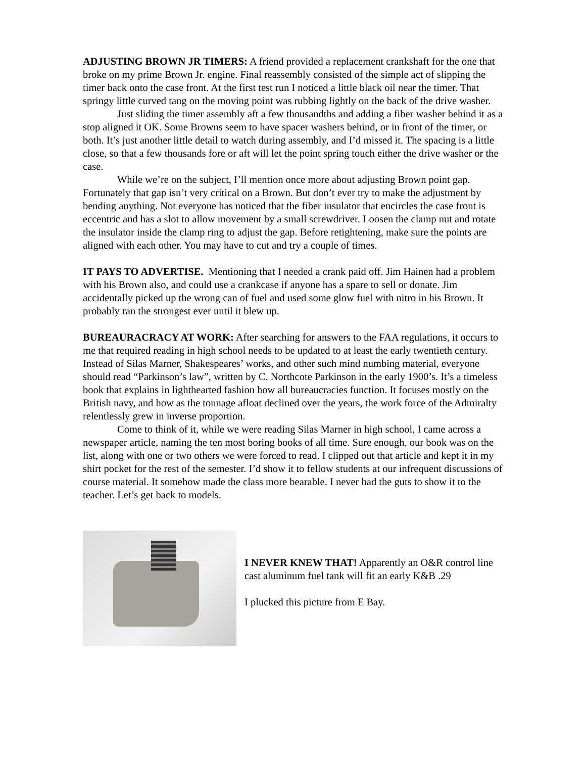ADJUSTING BROWN JR TIMERS: A friend provided a replacement crankshaft for the one that broke on my prime Brown Jr. engine. Final reassembly consisted of the simple act of slipping the timer back onto the case front. At the first test run I noticed a little black oil near the timer. That springy little curved tang on the moving point was rubbing lightly on the back of the drive washer.
Just sliding the timer assembly aft a few thousandths and adding a fiber washer behind it as a stop aligned it OK. Some Browns seem to have spacer washers behind, or in front of the timer, or both. It’s just another little detail to watch during assembly, and I’d missed it. The spacing is a little close, so that a few thousands fore or aft will let the point spring touch either the drive washer or the case.
While we’re on the subject, I’ll mention once more about adjusting Brown point gap. Fortunately that gap isn’t very critical on a Brown. But don’t ever try to make the adjustment by bending anything. Not everyone has noticed that the fiber insulator that encircles the case front is eccentric and has a slot to allow movement by a small screwdriver. Loosen the clamp nut and rotate the insulator inside the clamp ring to adjust the gap. Before retightening, make sure the points are aligned with each other. You may have to cut and try a couple of times.
IT PAYS TO ADVERTISE. Mentioning that I needed a crank paid off. Jim Hainen had a problem with his Brown also, and could use a crankcase if anyone has a spare to sell or donate. Jim accidentally picked up the wrong can of fuel and used some glow fuel with nitro in his Brown. It probably ran the strongest ever until it blew up.
BUREAURACRACY AT WORK: After searching for answers to the FAA regulations, it occurs to me that required reading in high school needs to be updated to at least the early twentieth century. Instead of Silas Marner, Shakespeares’ works, and other such mind numbing material, everyone should read “Parkinson’s law”, written by C. Northcote Parkinson in the early 1900’s. It’s a timeless book that explains in lighthearted fashion how all bureaucracies function. It focuses mostly on the British navy, and how as the tonnage afloat declined over the years, the work force of the Admiralty relentlessly grew in inverse proportion.
Come to think of it, while we were reading Silas Marner in high school, I came across a newspaper article, naming the ten most boring books of all time. Sure enough, our book was on the list, along with one or two others we were forced to read. I clipped out that article and kept it in my shirt pocket for the rest of the semester. I’d show it to fellow students at our infrequent discussions of course material. It somehow made the class more bearable. I never had the guts to show it to the teacher. Let’s get back to models.
I NEVER KNEW THAT! Apparently an O&R control line cast aluminum fuel tank will fit an early K&B .29
I plucked this picture from E Bay.